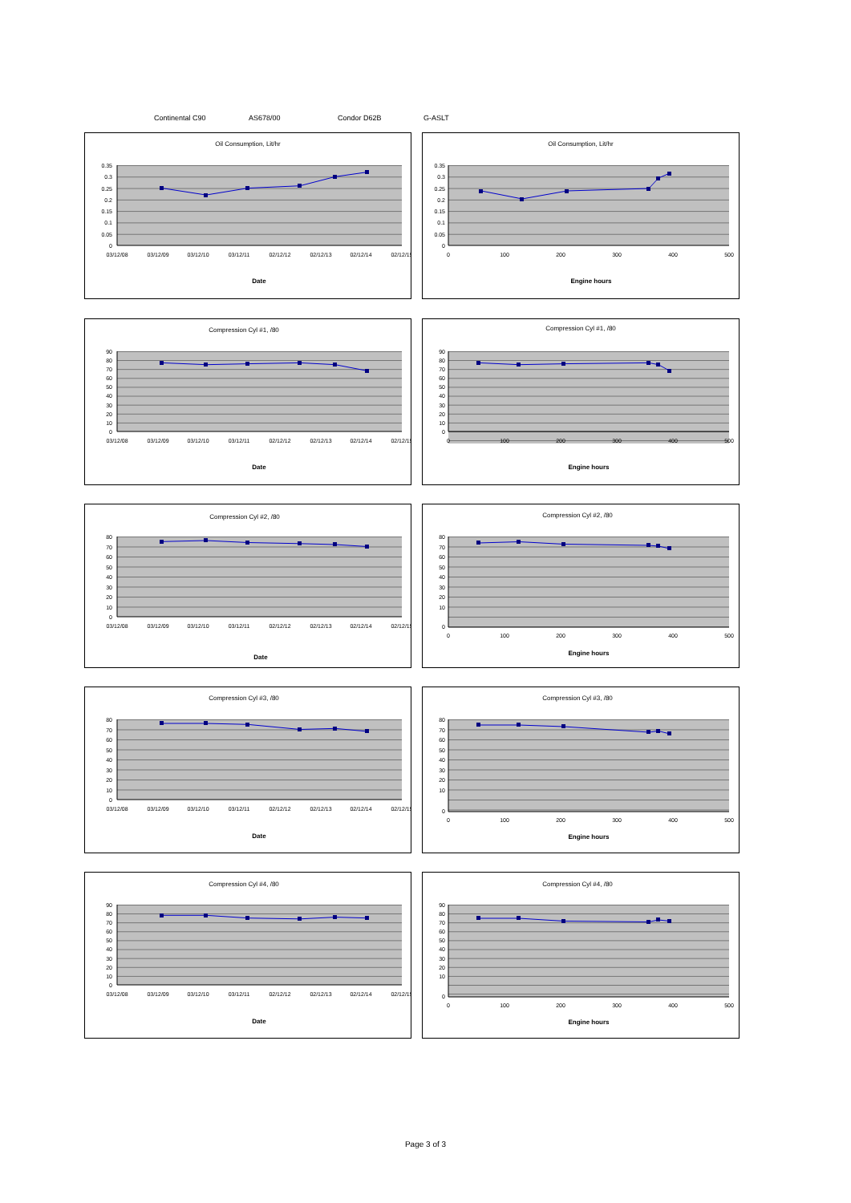Continental C90 AS678/00 Condor D62B G-ASLT
Oil Consumption, Lit/hr
0.35
0.3
0.25
0.2
0.15
0.1
0.05
0
03/12/08
03/12/09
03/12/10
03/12/11
02/12/12
02/12/13
02/12/14
02/12/15
Date
Oil Consumption, Lit/hr
0.35
0.3
0.25
0.2
0.15
0.1
0.05
0
0
100
200
300
400
500
Engine hours
Compression Cyl #1, /80
90
80
70
60
50
40
30
20
10
0
03/12/08
03/12/09
03/12/10
03/12/11
02/12/12
02/12/13
02/12/14
02/12/15
Date
Compression Cyl #1, /80
90
80
70
60
50
40
30
20
10
0
0
100
200
300
400
500
Engine hours
Compression Cyl #2, /80
80
70
60
50
40
30
20
10
0
03/12/08
03/12/09
03/12/10
03/12/11
02/12/12
02/12/13
02/12/14
02/12/15
Date
Compression Cyl #2, /80
80
70
60
50
40
30
20
10
0
0
100
200
300
400
500
Engine hours
Compression Cyl #3, /80
80
70
60
50
40
30
20
10
0
03/12/08
03/12/09
03/12/10
03/12/11
02/12/12
02/12/13
02/12/14
02/12/15
Date
Compression Cyl #3, /80
80
70
60
50
40
30
20
10
0
0
100
200
300
400
500
Engine hours
Compression Cyl #4, /80
90
80
70
60
50
40
30
20
10
0
03/12/08
03/12/09
03/12/10
03/12/11
02/12/12
02/12/13
02/12/14
02/12/15
Date
Compression Cyl #4, /80
90
80
70
60
50
40
30
20
10
0
0
100
200
300
400
500
Engine hours
Page 3 of 3